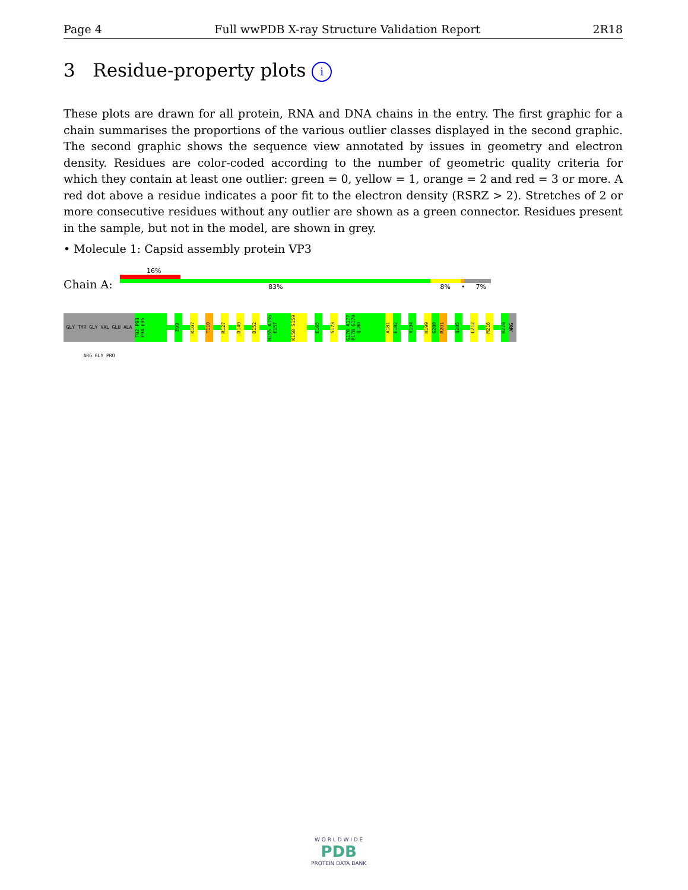Page 4 Full wwPDB X-ray Structure Validation Report 2R18
3 Residue-property plots i
These plots are drawn for all protein, RNA and DNA chains in the entry. The first graphic for a chain summarises the proportions of the various outlier classes displayed in the second graphic. The second graphic shows the sequence view annotated by issues in geometry and electron density. Residues are color-coded according to the number of geometric quality criteria for which they contain at least one outlier: green = 0, yellow = 1, orange = 2 and red = 3 or more. A red dot above a residue indicates a poor fit to the electron density (RSRZ > 2). Stretches of 2 or more consecutive residues without any outlier are shown as a green connector. Residues present in the sample, but not in the model, are shown in grey.
• Molecule 1: Capsid assembly protein VP3
Chain A:
16%
83% 8% • 7%
GLY TYR GLY VAL GLU ALA ARG GLY PRO
T92 P93 E94 E95
E99
K107
T110
R127
D149
D152
H155 A156 E157
K158 S159
E165
S173
G176 A177 P178 G179 Q180
A181
E182
V194
H199
G200
R201
Q205
L212
M216
H220
ARG
W O R L D W I D E
PDB
PROTEIN DATA BANK